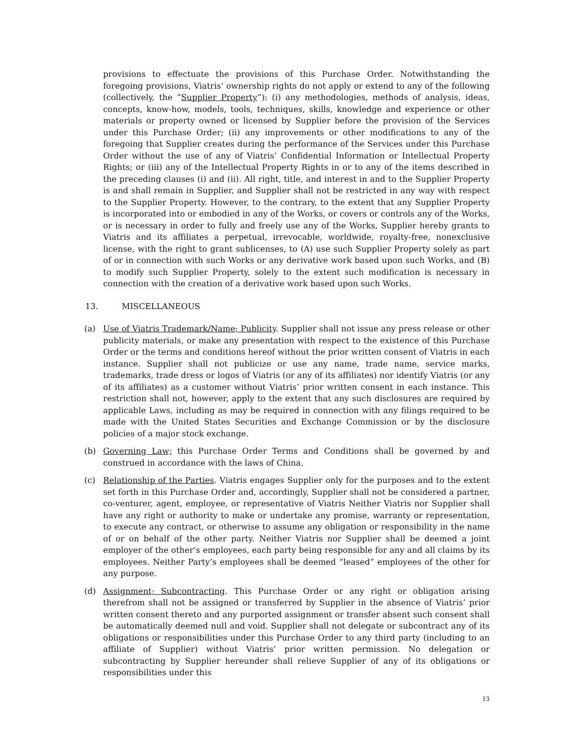provisions to effectuate the provisions of this Purchase Order. Notwithstanding the foregoing provisions, Viatris’ ownership rights do not apply or extend to any of the following (collectively, the “Supplier Property”): (i) any methodologies, methods of analysis, ideas, concepts, know-how, models, tools, techniques, skills, knowledge and experience or other materials or property owned or licensed by Supplier before the provision of the Services under this Purchase Order; (ii) any improvements or other modifications to any of the foregoing that Supplier creates during the performance of the Services under this Purchase Order without the use of any of Viatris’ Confidential Information or Intellectual Property Rights; or (iii) any of the Intellectual Property Rights in or to any of the items described in the preceding clauses (i) and (ii). All right, title, and interest in and to the Supplier Property is and shall remain in Supplier, and Supplier shall not be restricted in any way with respect to the Supplier Property. However, to the contrary, to the extent that any Supplier Property is incorporated into or embodied in any of the Works, or covers or controls any of the Works, or is necessary in order to fully and freely use any of the Works, Supplier hereby grants to Viatris and its affiliates a perpetual, irrevocable, worldwide, royalty-free, nonexclusive license, with the right to grant sublicenses, to (A) use such Supplier Property solely as part of or in connection with such Works or any derivative work based upon such Works, and (B) to modify such Supplier Property, solely to the extent such modification is necessary in connection with the creation of a derivative work based upon such Works.
13. MISCELLANEOUS
(a) Use of Viatris Trademark/Name; Publicity. Supplier shall not issue any press release or other publicity materials, or make any presentation with respect to the existence of this Purchase Order or the terms and conditions hereof without the prior written consent of Viatris in each instance. Supplier shall not publicize or use any name, trade name, service marks, trademarks, trade dress or logos of Viatris (or any of its affiliates) nor identify Viatris (or any of its affiliates) as a customer without Viatris’ prior written consent in each instance. This restriction shall not, however, apply to the extent that any such disclosures are required by applicable Laws, including as may be required in connection with any filings required to be made with the United States Securities and Exchange Commission or by the disclosure policies of a major stock exchange.
(b) Governing Law; this Purchase Order Terms and Conditions shall be governed by and construed in accordance with the laws of China.
(c) Relationship of the Parties. Viatris engages Supplier only for the purposes and to the extent set forth in this Purchase Order and, accordingly, Supplier shall not be considered a partner, co-venturer, agent, employee, or representative of Viatris Neither Viatris nor Supplier shall have any right or authority to make or undertake any promise, warranty or representation, to execute any contract, or otherwise to assume any obligation or responsibility in the name of or on behalf of the other party. Neither Viatris nor Supplier shall be deemed a joint employer of the other’s employees, each party being responsible for any and all claims by its employees. Neither Party’s employees shall be deemed “leased” employees of the other for any purpose.
(d) Assignment; Subcontracting. This Purchase Order or any right or obligation arising therefrom shall not be assigned or transferred by Supplier in the absence of Viatris’ prior written consent thereto and any purported assignment or transfer absent such consent shall be automatically deemed null and void. Supplier shall not delegate or subcontract any of its obligations or responsibilities under this Purchase Order to any third party (including to an affiliate of Supplier) without Viatris’ prior written permission. No delegation or subcontracting by Supplier hereunder shall relieve Supplier of any of its obligations or responsibilities under this
13